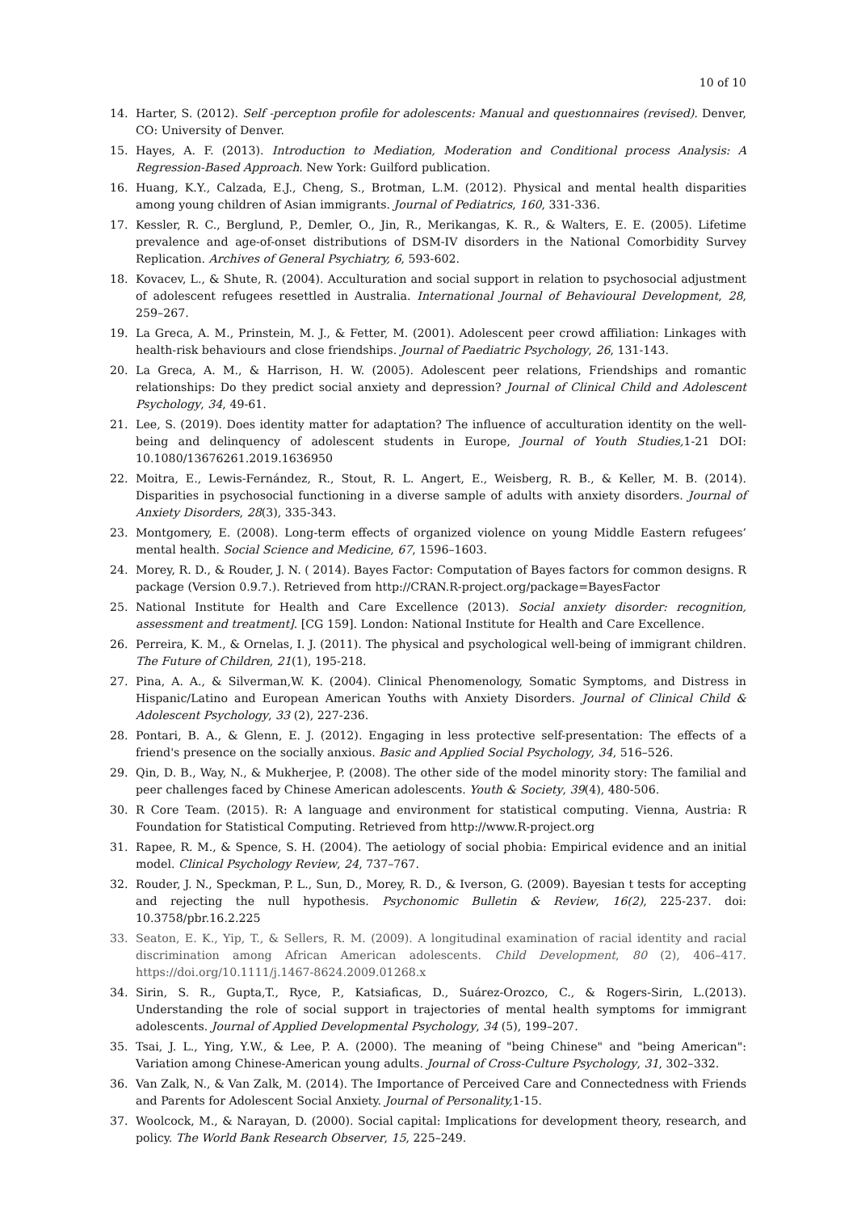10 of 10
14. Harter, S. (2012). Self -perceptıon profile for adolescents: Manual and questıonnaires (revised). Denver, CO: University of Denver.
15. Hayes, A. F. (2013). Introduction to Mediation, Moderation and Conditional process Analysis: A Regression-Based Approach. New York: Guilford publication.
16. Huang, K.Y., Calzada, E.J., Cheng, S., Brotman, L.M. (2012). Physical and mental health disparities among young children of Asian immigrants. Journal of Pediatrics, 160, 331-336.
17. Kessler, R. C., Berglund, P., Demler, O., Jin, R., Merikangas, K. R., & Walters, E. E. (2005). Lifetime prevalence and age-of-onset distributions of DSM-IV disorders in the National Comorbidity Survey Replication. Archives of General Psychiatry, 6, 593-602.
18. Kovacev, L., & Shute, R. (2004). Acculturation and social support in relation to psychosocial adjustment of adolescent refugees resettled in Australia. International Journal of Behavioural Development, 28, 259–267.
19. La Greca, A. M., Prinstein, M. J., & Fetter, M. (2001). Adolescent peer crowd affiliation: Linkages with health-risk behaviours and close friendships. Journal of Paediatric Psychology, 26, 131-143.
20. La Greca, A. M., & Harrison, H. W. (2005). Adolescent peer relations, Friendships and romantic relationships: Do they predict social anxiety and depression? Journal of Clinical Child and Adolescent Psychology, 34, 49-61.
21. Lee, S. (2019). Does identity matter for adaptation? The influence of acculturation identity on the well-being and delinquency of adolescent students in Europe, Journal of Youth Studies, 1-21 DOI: 10.1080/13676261.2019.1636950
22. Moitra, E., Lewis-Fernández, R., Stout, R. L. Angert, E., Weisberg, R. B., & Keller, M. B. (2014). Disparities in psychosocial functioning in a diverse sample of adults with anxiety disorders. Journal of Anxiety Disorders, 28(3), 335-343.
23. Montgomery, E. (2008). Long-term effects of organized violence on young Middle Eastern refugees’ mental health. Social Science and Medicine, 67, 1596–1603.
24. Morey, R. D., & Rouder, J. N. ( 2014). Bayes Factor: Computation of Bayes factors for common designs. R package (Version 0.9.7.). Retrieved from http://CRAN.R-project.org/package=BayesFactor
25. National Institute for Health and Care Excellence (2013). Social anxiety disorder: recognition, assessment and treatment]. [CG 159]. London: National Institute for Health and Care Excellence.
26. Perreira, K. M., & Ornelas, I. J. (2011). The physical and psychological well-being of immigrant children. The Future of Children, 21(1), 195-218.
27. Pina, A. A., & Silverman,W. K. (2004). Clinical Phenomenology, Somatic Symptoms, and Distress in Hispanic/Latino and European American Youths with Anxiety Disorders. Journal of Clinical Child & Adolescent Psychology, 33 (2), 227-236.
28. Pontari, B. A., & Glenn, E. J. (2012). Engaging in less protective self-presentation: The effects of a friend's presence on the socially anxious. Basic and Applied Social Psychology, 34, 516–526.
29. Qin, D. B., Way, N., & Mukherjee, P. (2008). The other side of the model minority story: The familial and peer challenges faced by Chinese American adolescents. Youth & Society, 39(4), 480-506.
30. R Core Team. (2015). R: A language and environment for statistical computing. Vienna, Austria: R Foundation for Statistical Computing. Retrieved from http://www.R-project.org
31. Rapee, R. M., & Spence, S. H. (2004). The aetiology of social phobia: Empirical evidence and an initial model. Clinical Psychology Review, 24, 737–767.
32. Rouder, J. N., Speckman, P. L., Sun, D., Morey, R. D., & Iverson, G. (2009). Bayesian t tests for accepting and rejecting the null hypothesis. Psychonomic Bulletin & Review, 16(2), 225-237. doi: 10.3758/pbr.16.2.225
33. Seaton, E. K., Yip, T., & Sellers, R. M. (2009). A longitudinal examination of racial identity and racial discrimination among African American adolescents. Child Development, 80 (2), 406–417. https://doi.org/10.1111/j.1467-8624.2009.01268.x
34. Sirin, S. R., Gupta,T., Ryce, P., Katsiaficas, D., Suárez-Orozco, C., & Rogers-Sirin, L.(2013). Understanding the role of social support in trajectories of mental health symptoms for immigrant adolescents. Journal of Applied Developmental Psychology, 34 (5), 199–207.
35. Tsai, J. L., Ying, Y.W., & Lee, P. A. (2000). The meaning of "being Chinese" and "being American": Variation among Chinese-American young adults. Journal of Cross-Culture Psychology, 31, 302–332.
36. Van Zalk, N., & Van Zalk, M. (2014). The Importance of Perceived Care and Connectedness with Friends and Parents for Adolescent Social Anxiety. Journal of Personality, 1-15.
37. Woolcock, M., & Narayan, D. (2000). Social capital: Implications for development theory, research, and policy. The World Bank Research Observer, 15, 225–249.